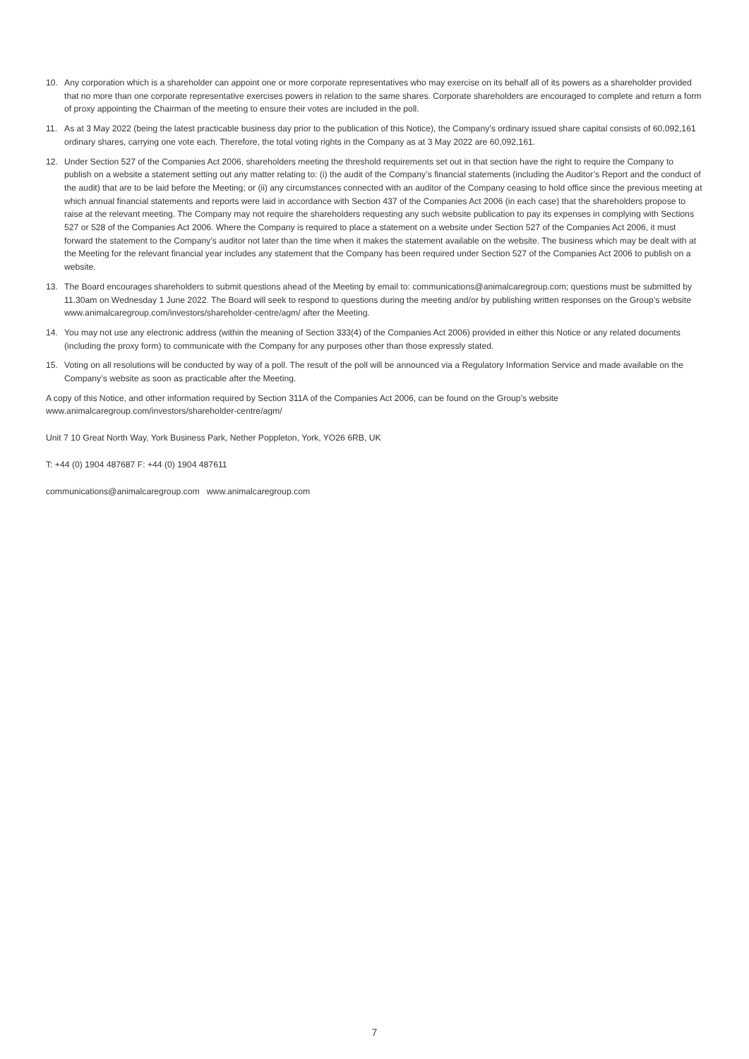10. Any corporation which is a shareholder can appoint one or more corporate representatives who may exercise on its behalf all of its powers as a shareholder provided that no more than one corporate representative exercises powers in relation to the same shares. Corporate shareholders are encouraged to complete and return a form of proxy appointing the Chairman of the meeting to ensure their votes are included in the poll.
11. As at 3 May 2022 (being the latest practicable business day prior to the publication of this Notice), the Company’s ordinary issued share capital consists of 60,092,161 ordinary shares, carrying one vote each. Therefore, the total voting rights in the Company as at 3 May 2022 are 60,092,161.
12. Under Section 527 of the Companies Act 2006, shareholders meeting the threshold requirements set out in that section have the right to require the Company to publish on a website a statement setting out any matter relating to: (i) the audit of the Company’s financial statements (including the Auditor’s Report and the conduct of the audit) that are to be laid before the Meeting; or (ii) any circumstances connected with an auditor of the Company ceasing to hold office since the previous meeting at which annual financial statements and reports were laid in accordance with Section 437 of the Companies Act 2006 (in each case) that the shareholders propose to raise at the relevant meeting. The Company may not require the shareholders requesting any such website publication to pay its expenses in complying with Sections 527 or 528 of the Companies Act 2006. Where the Company is required to place a statement on a website under Section 527 of the Companies Act 2006, it must forward the statement to the Company’s auditor not later than the time when it makes the statement available on the website. The business which may be dealt with at the Meeting for the relevant financial year includes any statement that the Company has been required under Section 527 of the Companies Act 2006 to publish on a website.
13. The Board encourages shareholders to submit questions ahead of the Meeting by email to: communications@animalcaregroup.com; questions must be submitted by 11.30am on Wednesday 1 June 2022. The Board will seek to respond to questions during the meeting and/or by publishing written responses on the Group’s website www.animalcaregroup.com/investors/shareholder-centre/agm/ after the Meeting.
14. You may not use any electronic address (within the meaning of Section 333(4) of the Companies Act 2006) provided in either this Notice or any related documents (including the proxy form) to communicate with the Company for any purposes other than those expressly stated.
15. Voting on all resolutions will be conducted by way of a poll. The result of the poll will be announced via a Regulatory Information Service and made available on the Company’s website as soon as practicable after the Meeting.
A copy of this Notice, and other information required by Section 311A of the Companies Act 2006, can be found on the Group’s website www.animalcaregroup.com/investors/shareholder-centre/agm/
Unit 7 10 Great North Way, York Business Park, Nether Poppleton, York, YO26 6RB, UK
T: +44 (0) 1904 487687 F: +44 (0) 1904 487611
communications@animalcaregroup.com www.animalcaregroup.com
7